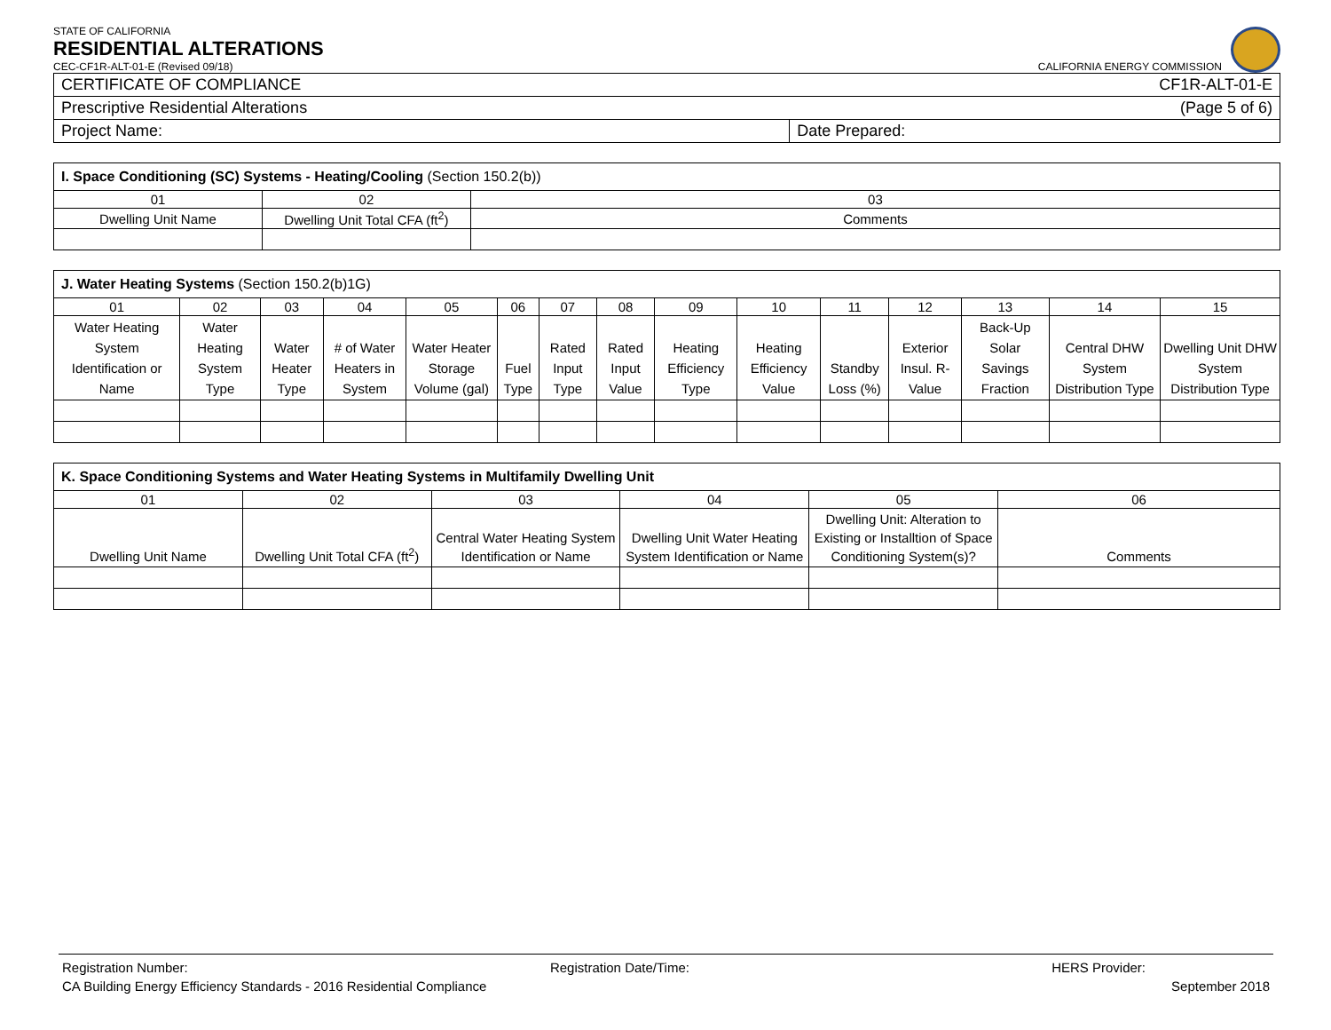STATE OF CALIFORNIA
RESIDENTIAL ALTERATIONS
CEC-CF1R-ALT-01-E (Revised 09/18) CALIFORNIA ENERGY COMMISSION
| CERTIFICATE OF COMPLIANCE CF1R-ALT-01-E | |
| Prescriptive Residential Alterations (Page 5 of 6) | |
| Project Name: | Date Prepared: |
| I. Space Conditioning (SC) Systems - Heating/Cooling (Section 150.2(b)) | | |
| 01 | 02 | 03 |
| Dwelling Unit Name | Dwelling Unit Total CFA (ft<sup>2</sup>) | Comments |
| J. Water Heating Systems (Section 150.2(b)1G) | | | | | | | | | | | | | | |
| 01 | 02 | 03 | 04 | 05 | 06 | 07 | 08 | 09 | 10 | 11 | 12 | 13 | 14 | 15 |
| Water Heating System Identification or Name | Water Heating System Type | Water Heater Type | # of Water Heaters in System | Water Heater Storage Volume (gal) | Fuel Type | Rated Input Type | Rated Input Value | Heating Efficiency Type | Heating Efficiency Value | Standby Loss (%) | Exterior Insul. R-Value | Back-Up Solar Savings Fraction | Central DHW System Distribution Type | Dwelling Unit DHW System Distribution Type |
| K. Space Conditioning Systems and Water Heating Systems in Multifamily Dwelling Unit | | | | | |
| 01 | 02 | 03 | 04 | 05 | 06 |
| Dwelling Unit Name | Dwelling Unit Total CFA (ft<sup>2</sup>) | Central Water Heating System Identification or Name | Dwelling Unit Water Heating System Identification or Name | Dwelling Unit: Alteration to Existing or Installtion of Space Conditioning System(s)? | Comments |
Registration Number: Registration Date/Time: HERS Provider:
CA Building Energy Efficiency Standards - 2016 Residential Compliance September 2018